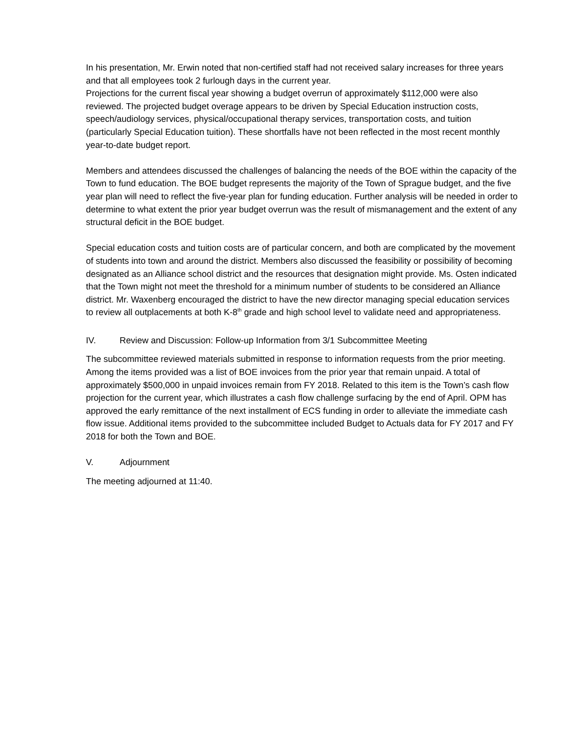In his presentation, Mr. Erwin noted that non-certified staff had not received salary increases for three years and that all employees took 2 furlough days in the current year.
Projections for the current fiscal year showing a budget overrun of approximately $112,000 were also reviewed. The projected budget overage appears to be driven by Special Education instruction costs, speech/audiology services, physical/occupational therapy services, transportation costs, and tuition (particularly Special Education tuition). These shortfalls have not been reflected in the most recent monthly year-to-date budget report.
Members and attendees discussed the challenges of balancing the needs of the BOE within the capacity of the Town to fund education. The BOE budget represents the majority of the Town of Sprague budget, and the five year plan will need to reflect the five-year plan for funding education. Further analysis will be needed in order to determine to what extent the prior year budget overrun was the result of mismanagement and the extent of any structural deficit in the BOE budget.
Special education costs and tuition costs are of particular concern, and both are complicated by the movement of students into town and around the district. Members also discussed the feasibility or possibility of becoming designated as an Alliance school district and the resources that designation might provide. Ms. Osten indicated that the Town might not meet the threshold for a minimum number of students to be considered an Alliance district. Mr. Waxenberg encouraged the district to have the new director managing special education services to review all outplacements at both K-8<sup>th</sup> grade and high school level to validate need and appropriateness.
IV. Review and Discussion: Follow-up Information from 3/1 Subcommittee Meeting
The subcommittee reviewed materials submitted in response to information requests from the prior meeting. Among the items provided was a list of BOE invoices from the prior year that remain unpaid. A total of approximately $500,000 in unpaid invoices remain from FY 2018. Related to this item is the Town’s cash flow projection for the current year, which illustrates a cash flow challenge surfacing by the end of April. OPM has approved the early remittance of the next installment of ECS funding in order to alleviate the immediate cash flow issue. Additional items provided to the subcommittee included Budget to Actuals data for FY 2017 and FY 2018 for both the Town and BOE.
V. Adjournment
The meeting adjourned at 11:40.